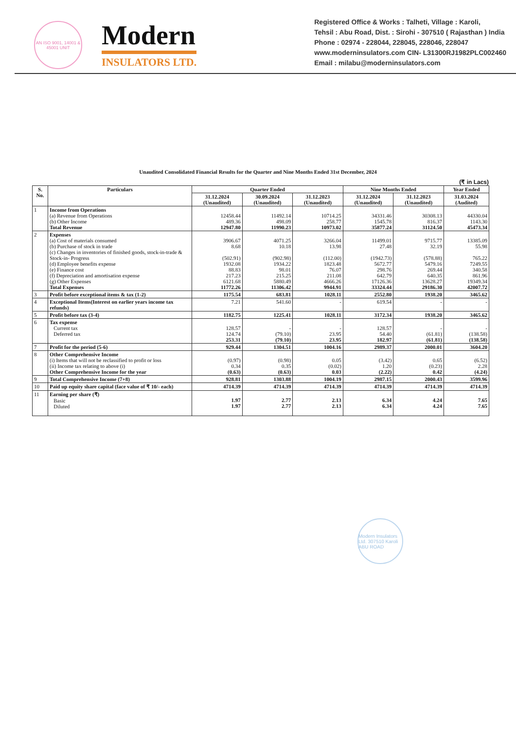AN ISO 9001, 14001 & 45001 UNIT
Modern
INSULATORS LTD.
Registered Office & Works : Talheti, Village : Karoli,
Tehsil : Abu Road, Dist. : Sirohi - 307510 ( Rajasthan ) India
Phone : 02974 - 228044, 228045, 228046, 228047
www.moderninsulators.com CIN- L31300RJ1982PLC002460
Email : milabu@moderninsulators.com
Unaudited Consolidated Financial Results for the Quarter and Nine Months Ended 31st December, 2024
(₹ in Lacs)
| S. No. | Particulars | Quarter Ended | | | Nine Months Ended | | Year Ended |
| --- | --- | --- | --- | --- | --- | --- | --- |
| | | 31.12.2024 (Unaudited) | 30.09.2024 (Unaudited) | 31.12.2023 (Unaudited) | 31.12.2024 (Unaudited) | 31.12.2023 (Unaudited) | 31.03.2024 (Audited) |
| 1 | Income from Operations (a) Revenue from Operations (b) Other Income Total Revenue | 12458.44 489.36 12947.80 | 11492.14 498.09 11990.23 | 10714.25 258.77 10973.02 | 34331.46 1545.78 35877.24 | 30308.13 816.37 31124.50 | 44330.04 1143.30 45473.34 |
| 2 | Expenses (a) Cost of materials consumed (b) Purchase of stock in trade (c) Changes in inventories of finished goods, stock-in-trade & Stock-in- Progress (d) Employee benefits expense (e) Finance cost (f) Depreciation and amortisation expense (g) Other Expenses Total Expenses | 3906.67 8.68 (502.91) 1932.08 88.83 217.23 6121.68 11772.26 | 4071.25 10.18 (902.98) 1934.22 98.01 215.25 5880.49 11306.42 | 3266.04 13.98 (112.00) 1823.48 76.07 211.08 4666.26 9944.91 | 11499.01 27.48 (1942.73) 5672.77 298.76 642.79 17126.36 33324.44 | 9715.77 32.19 (578.88) 5479.16 269.44 640.35 13628.27 29186.30 | 13385.09 55.98 765.22 7249.55 340.58 861.96 19349.34 42007.72 |
| 3 | Profit before exceptional items & tax (1-2) | 1175.54 | 683.81 | 1028.11 | 2552.80 | 1938.20 | 3465.62 |
| 4 | Exceptional Items(Interest on earlier years income tax refunds) | 7.21 | 541.60 | - | 619.54 | - | - |
| 5 | Profit before tax (3-4) | 1182.75 | 1225.41 | 1028.11 | 3172.34 | 1938.20 | 3465.62 |
| 6 | Tax expense Current tax Deferred tax | 128.57 124.74 253.31 | - (79.10) (79.10) | - 23.95 23.95 | 128.57 54.40 182.97 | - (61.81) (61.81) | - (138.58) (138.58) |
| 7 | Profit for the period (5-6) | 929.44 | 1304.51 | 1004.16 | 2989.37 | 2000.01 | 3604.20 |
| 8 | Other Comprehensive Income (i) Items that will not be reclassified to profit or loss (ii) Income tax relating to above (i) Other Comprehensive Income for the year | (0.97) 0.34 (0.63) | (0.98) 0.35 (0.63) | 0.05 (0.02) 0.03 | (3.42) 1.20 (2.22) | 0.65 (0.23) 0.42 | (6.52) 2.28 (4.24) |
| 9 | Total Comprehensive Income (7+8) | 928.81 | 1303.88 | 1004.19 | 2987.15 | 2000.43 | 3599.96 |
| 10 | Paid up equity share capital (face value of ₹ 10/- each) | 4714.39 | 4714.39 | 4714.39 | 4714.39 | 4714.39 | 4714.39 |
| 11 | Earning per share (₹) Basic Diluted | 1.97 1.97 | 2.77 2.77 | 2.13 2.13 | 6.34 6.34 | 4.24 4.24 | 7.65 7.65 |
Modern Insulators Ltd. 307510 Karoli ABU ROAD